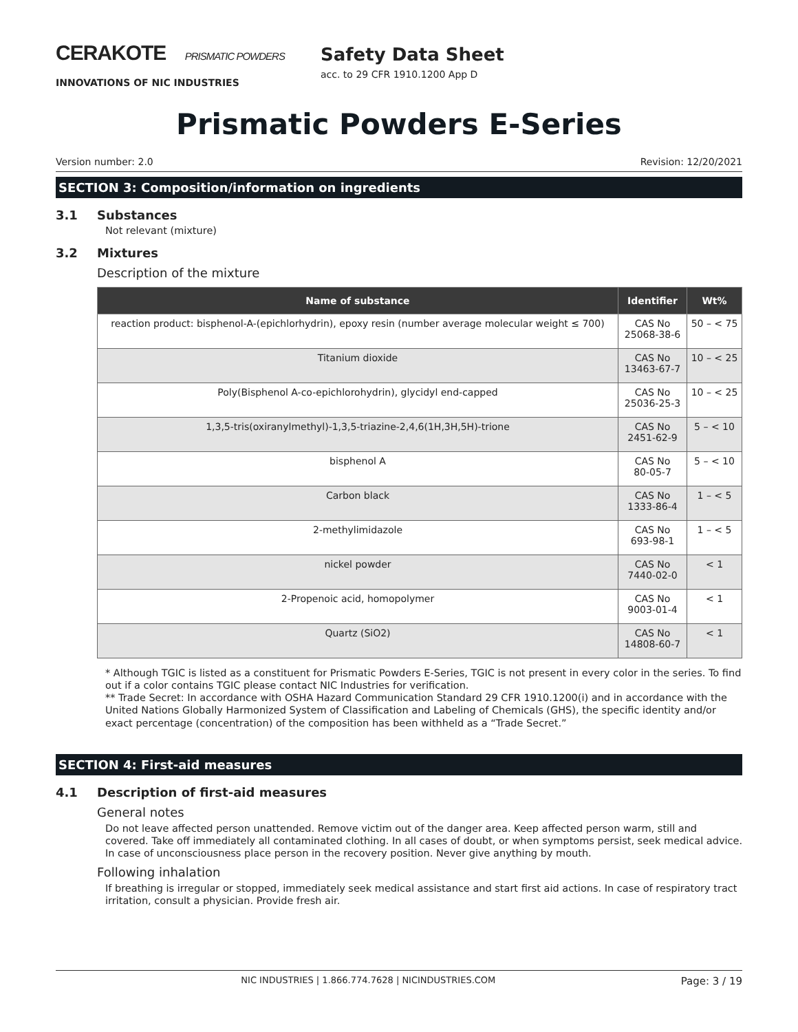CERAKOTE PRISMATIC POWDERS
INNOVATIONS OF NIC INDUSTRIES
Safety Data Sheet
acc. to 29 CFR 1910.1200 App D
Prismatic Powders E-Series
Version number: 2.0 Revision: 12/20/2021
SECTION 3: Composition/information on ingredients
3.1 Substances
Not relevant (mixture)
3.2 Mixtures
Description of the mixture
| Name of substance | Identifier | Wt% |
| --- | --- | --- |
| reaction product: bisphenol-A-(epichlorhydrin), epoxy resin (number average molecular weight ≤ 700) | CAS No 25068-38-6 | 50 – < 75 |
| Titanium dioxide | CAS No 13463-67-7 | 10 – < 25 |
| Poly(Bisphenol A-co-epichlorohydrin), glycidyl end-capped | CAS No 25036-25-3 | 10 – < 25 |
| 1,3,5-tris(oxiranylmethyl)-1,3,5-triazine-2,4,6(1H,3H,5H)-trione | CAS No 2451-62-9 | 5 – < 10 |
| bisphenol A | CAS No 80-05-7 | 5 – < 10 |
| Carbon black | CAS No 1333-86-4 | 1 – < 5 |
| 2-methylimidazole | CAS No 693-98-1 | 1 – < 5 |
| nickel powder | CAS No 7440-02-0 | < 1 |
| 2-Propenoic acid, homopolymer | CAS No 9003-01-4 | < 1 |
| Quartz (SiO2) | CAS No 14808-60-7 | < 1 |
* Although TGIC is listed as a constituent for Prismatic Powders E-Series, TGIC is not present in every color in the series. To find out if a color contains TGIC please contact NIC Industries for verification.
** Trade Secret: In accordance with OSHA Hazard Communication Standard 29 CFR 1910.1200(i) and in accordance with the United Nations Globally Harmonized System of Classification and Labeling of Chemicals (GHS), the specific identity and/or exact percentage (concentration) of the composition has been withheld as a “Trade Secret.”
SECTION 4: First-aid measures
4.1 Description of first-aid measures
General notes
Do not leave affected person unattended. Remove victim out of the danger area. Keep affected person warm, still and covered. Take off immediately all contaminated clothing. In all cases of doubt, or when symptoms persist, seek medical advice. In case of unconsciousness place person in the recovery position. Never give anything by mouth.
Following inhalation
If breathing is irregular or stopped, immediately seek medical assistance and start first aid actions. In case of respiratory tract irritation, consult a physician. Provide fresh air.
NIC INDUSTRIES | 1.866.774.7628 | NICINDUSTRIES.COM Page: 3 / 19